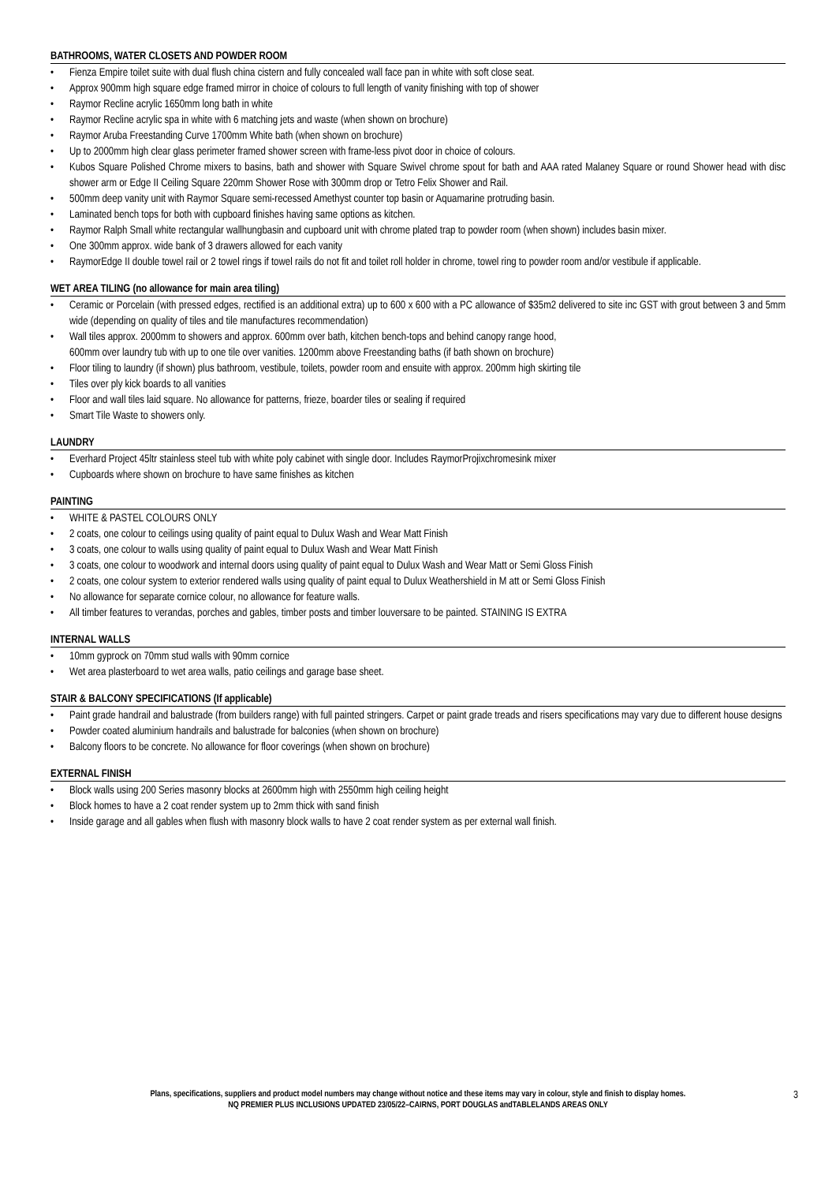BATHROOMS, WATER CLOSETS AND POWDER ROOM
• Fienza Empire toilet suite with dual flush china cistern and fully concealed wall face pan in white with soft close seat.
• Approx 900mm high square edge framed mirror in choice of colours to full length of vanity finishing with top of shower
• Raymor Recline acrylic 1650mm long bath in white
• Raymor Recline acrylic spa in white with 6 matching jets and waste (when shown on brochure)
• Raymor Aruba Freestanding Curve 1700mm White bath (when shown on brochure)
• Up to 2000mm high clear glass perimeter framed shower screen with frame-less pivot door in choice of colours.
• Kubos Square Polished Chrome mixers to basins, bath and shower with Square Swivel chrome spout for bath and AAA rated Malaney Square or round Shower head with disc shower arm or Edge II Ceiling Square 220mm Shower Rose with 300mm drop or Tetro Felix Shower and Rail.
• 500mm deep vanity unit with Raymor Square semi-recessed Amethyst counter top basin or Aquamarine protruding basin.
• Laminated bench tops for both with cupboard finishes having same options as kitchen.
• Raymor Ralph Small white rectangular wallhungbasin and cupboard unit with chrome plated trap to powder room (when shown) includes basin mixer.
• One 300mm approx. wide bank of 3 drawers allowed for each vanity
• RaymorEdge II double towel rail or 2 towel rings if towel rails do not fit and toilet roll holder in chrome, towel ring to powder room and/or vestibule if applicable.
WET AREA TILING (no allowance for main area tiling)
• Ceramic or Porcelain (with pressed edges, rectified is an additional extra) up to 600 x 600 with a PC allowance of $35m2 delivered to site inc GST with grout between 3 and 5mm wide (depending on quality of tiles and tile manufactures recommendation)
• Wall tiles approx. 2000mm to showers and approx. 600mm over bath, kitchen bench-tops and behind canopy range hood,
600mm over laundry tub with up to one tile over vanities. 1200mm above Freestanding baths (if bath shown on brochure)
• Floor tiling to laundry (if shown) plus bathroom, vestibule, toilets, powder room and ensuite with approx. 200mm high skirting tile
• Tiles over ply kick boards to all vanities
• Floor and wall tiles laid square. No allowance for patterns, frieze, boarder tiles or sealing if required
• Smart Tile Waste to showers only.
LAUNDRY
• Everhard Project 45ltr stainless steel tub with white poly cabinet with single door. Includes RaymorProjixchromesink mixer
• Cupboards where shown on brochure to have same finishes as kitchen
PAINTING
• WHITE & PASTEL COLOURS ONLY
• 2 coats, one colour to ceilings using quality of paint equal to Dulux Wash and Wear Matt Finish
• 3 coats, one colour to walls using quality of paint equal to Dulux Wash and Wear Matt Finish
• 3 coats, one colour to woodwork and internal doors using quality of paint equal to Dulux Wash and Wear Matt or Semi Gloss Finish
• 2 coats, one colour system to exterior rendered walls using quality of paint equal to Dulux Weathershield in M att or Semi Gloss Finish
• No allowance for separate cornice colour, no allowance for feature walls.
• All timber features to verandas, porches and gables, timber posts and timber louversare to be painted. STAINING IS EXTRA
INTERNAL WALLS
• 10mm gyprock on 70mm stud walls with 90mm cornice
• Wet area plasterboard to wet area walls, patio ceilings and garage base sheet.
STAIR & BALCONY SPECIFICATIONS (If applicable)
• Paint grade handrail and balustrade (from builders range) with full painted stringers. Carpet or paint grade treads and risers specifications may vary due to different house designs
• Powder coated aluminium handrails and balustrade for balconies (when shown on brochure)
• Balcony floors to be concrete. No allowance for floor coverings (when shown on brochure)
EXTERNAL FINISH
• Block walls using 200 Series masonry blocks at 2600mm high with 2550mm high ceiling height
• Block homes to have a 2 coat render system up to 2mm thick with sand finish
• Inside garage and all gables when flush with masonry block walls to have 2 coat render system as per external wall finish.
Plans, specifications, suppliers and product model numbers may change without notice and these items may vary in colour, style and finish to display homes.
NQ PREMIER PLUS INCLUSIONS UPDATED 23/05/22–CAIRNS, PORT DOUGLAS andTABLELANDS AREAS ONLY
3